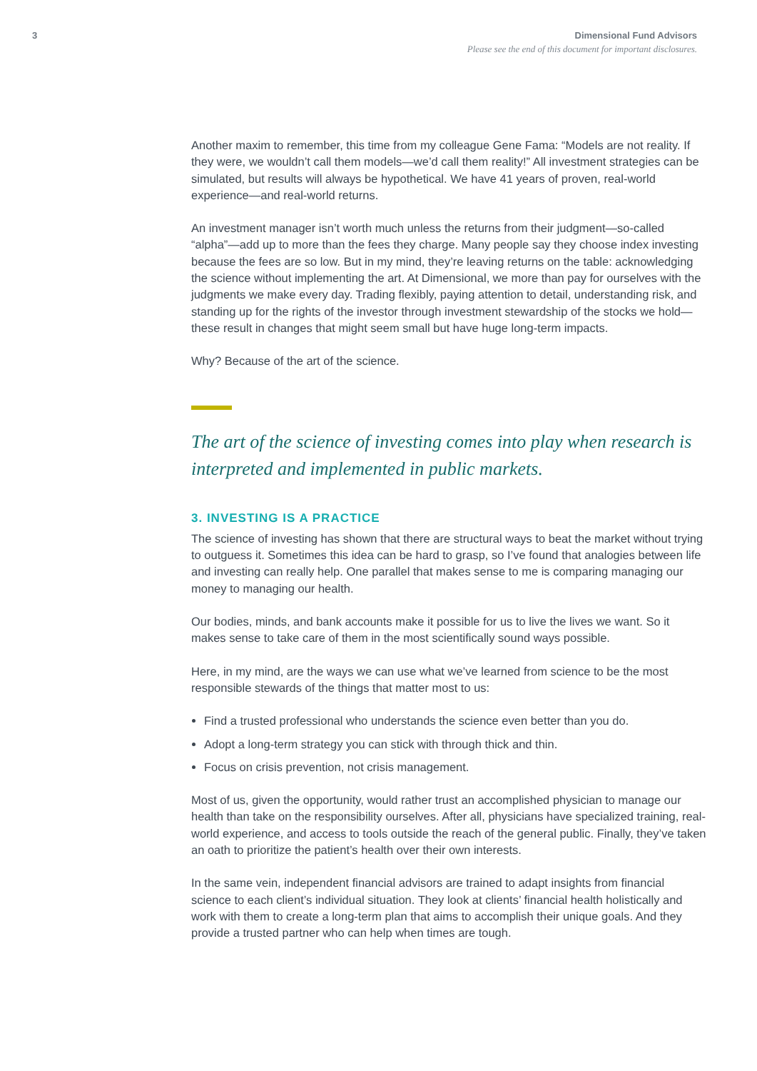3 Dimensional Fund Advisors
Please see the end of this document for important disclosures.
Another maxim to remember, this time from my colleague Gene Fama: “Models are not reality. If they were, we wouldn’t call them models—we’d call them reality!” All investment strategies can be simulated, but results will always be hypothetical. We have 41 years of proven, real-world experience—and real-world returns.
An investment manager isn’t worth much unless the returns from their judgment—so-called “alpha”—add up to more than the fees they charge. Many people say they choose index investing because the fees are so low. But in my mind, they’re leaving returns on the table: acknowledging the science without implementing the art. At Dimensional, we more than pay for ourselves with the judgments we make every day. Trading flexibly, paying attention to detail, understanding risk, and standing up for the rights of the investor through investment stewardship of the stocks we hold—these result in changes that might seem small but have huge long-term impacts.
Why? Because of the art of the science.
The art of the science of investing comes into play when research is interpreted and implemented in public markets.
3. INVESTING IS A PRACTICE
The science of investing has shown that there are structural ways to beat the market without trying to outguess it. Sometimes this idea can be hard to grasp, so I’ve found that analogies between life and investing can really help. One parallel that makes sense to me is comparing managing our money to managing our health.
Our bodies, minds, and bank accounts make it possible for us to live the lives we want. So it makes sense to take care of them in the most scientifically sound ways possible.
Here, in my mind, are the ways we can use what we’ve learned from science to be the most responsible stewards of the things that matter most to us:
Find a trusted professional who understands the science even better than you do.
Adopt a long-term strategy you can stick with through thick and thin.
Focus on crisis prevention, not crisis management.
Most of us, given the opportunity, would rather trust an accomplished physician to manage our health than take on the responsibility ourselves. After all, physicians have specialized training, real-world experience, and access to tools outside the reach of the general public. Finally, they’ve taken an oath to prioritize the patient’s health over their own interests.
In the same vein, independent financial advisors are trained to adapt insights from financial science to each client’s individual situation. They look at clients’ financial health holistically and work with them to create a long-term plan that aims to accomplish their unique goals. And they provide a trusted partner who can help when times are tough.